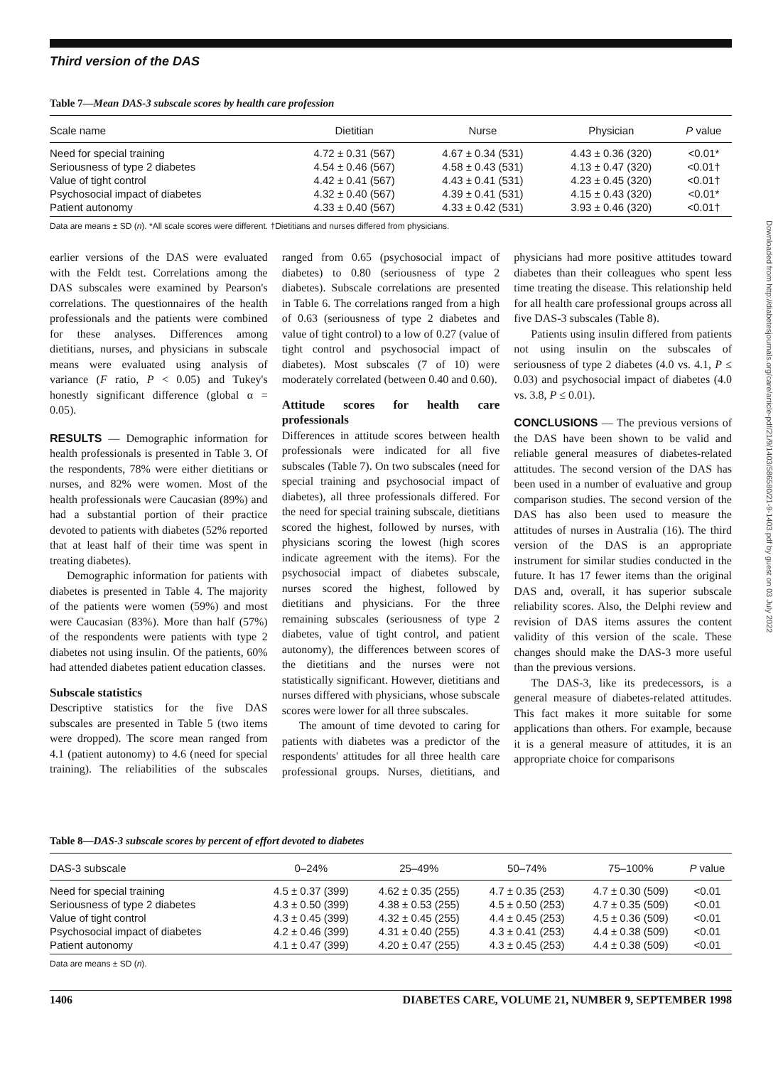Third version of the DAS
Table 7—Mean DAS-3 subscale scores by health care profession
| Scale name | Dietitian | Nurse | Physician | P value |
| --- | --- | --- | --- | --- |
| Need for special training | 4.72 ± 0.31 (567) | 4.67 ± 0.34 (531) | 4.43 ± 0.36 (320) | <0.01* |
| Seriousness of type 2 diabetes | 4.54 ± 0.46 (567) | 4.58 ± 0.43 (531) | 4.13 ± 0.47 (320) | <0.01† |
| Value of tight control | 4.42 ± 0.41 (567) | 4.43 ± 0.41 (531) | 4.23 ± 0.45 (320) | <0.01† |
| Psychosocial impact of diabetes | 4.32 ± 0.40 (567) | 4.39 ± 0.41 (531) | 4.15 ± 0.43 (320) | <0.01* |
| Patient autonomy | 4.33 ± 0.40 (567) | 4.33 ± 0.42 (531) | 3.93 ± 0.46 (320) | <0.01† |
Data are means ± SD (n). *All scale scores were different. †Dietitians and nurses differed from physicians.
earlier versions of the DAS were evaluated with the Feldt test. Correlations among the DAS subscales were examined by Pearson's correlations. The questionnaires of the health professionals and the patients were combined for these analyses. Differences among dietitians, nurses, and physicians in subscale means were evaluated using analysis of variance (F ratio, P < 0.05) and Tukey's honestly significant difference (global α = 0.05).
RESULTS — Demographic information for health professionals is presented in Table 3. Of the respondents, 78% were either dietitians or nurses, and 82% were women. Most of the health professionals were Caucasian (89%) and had a substantial portion of their practice devoted to patients with diabetes (52% reported that at least half of their time was spent in treating diabetes).
Demographic information for patients with diabetes is presented in Table 4. The majority of the patients were women (59%) and most were Caucasian (83%). More than half (57%) of the respondents were patients with type 2 diabetes not using insulin. Of the patients, 60% had attended diabetes patient education classes.
Subscale statistics
Descriptive statistics for the five DAS subscales are presented in Table 5 (two items were dropped). The score mean ranged from 4.1 (patient autonomy) to 4.6 (need for special training). The reliabilities of the subscales ranged from 0.65 (psychosocial impact of diabetes) to 0.80 (seriousness of type 2 diabetes). Subscale correlations are presented in Table 6. The correlations ranged from a high of 0.63 (seriousness of type 2 diabetes and value of tight control) to a low of 0.27 (value of tight control and psychosocial impact of diabetes). Most subscales (7 of 10) were moderately correlated (between 0.40 and 0.60).
Attitude scores for health care professionals
Differences in attitude scores between health professionals were indicated for all five subscales (Table 7). On two subscales (need for special training and psychosocial impact of diabetes), all three professionals differed. For the need for special training subscale, dietitians scored the highest, followed by nurses, with physicians scoring the lowest (high scores indicate agreement with the items). For the psychosocial impact of diabetes subscale, nurses scored the highest, followed by dietitians and physicians. For the three remaining subscales (seriousness of type 2 diabetes, value of tight control, and patient autonomy), the differences between scores of the dietitians and the nurses were not statistically significant. However, dietitians and nurses differed with physicians, whose subscale scores were lower for all three subscales.
The amount of time devoted to caring for patients with diabetes was a predictor of the respondents' attitudes for all three health care professional groups. Nurses, dietitians, and physicians had more positive attitudes toward diabetes than their colleagues who spent less time treating the disease. This relationship held for all health care professional groups across all five DAS-3 subscales (Table 8).
Patients using insulin differed from patients not using insulin on the subscales of seriousness of type 2 diabetes (4.0 vs. 4.1, P ≤ 0.03) and psychosocial impact of diabetes (4.0 vs. 3.8, P ≤ 0.01).
CONCLUSIONS — The previous versions of the DAS have been shown to be valid and reliable general measures of diabetes-related attitudes. The second version of the DAS has been used in a number of evaluative and group comparison studies. The second version of the DAS has also been used to measure the attitudes of nurses in Australia (16). The third version of the DAS is an appropriate instrument for similar studies conducted in the future. It has 17 fewer items than the original DAS and, overall, it has superior subscale reliability scores. Also, the Delphi review and revision of DAS items assures the content validity of this version of the scale. These changes should make the DAS-3 more useful than the previous versions.
The DAS-3, like its predecessors, is a general measure of diabetes-related attitudes. This fact makes it more suitable for some applications than others. For example, because it is a general measure of attitudes, it is an appropriate choice for comparisons
Table 8—DAS-3 subscale scores by percent of effort devoted to diabetes
| DAS-3 subscale | 0–24% | 25–49% | 50–74% | 75–100% | P value |
| --- | --- | --- | --- | --- | --- |
| Need for special training | 4.5 ± 0.37 (399) | 4.62 ± 0.35 (255) | 4.7 ± 0.35 (253) | 4.7 ± 0.30 (509) | <0.01 |
| Seriousness of type 2 diabetes | 4.3 ± 0.50 (399) | 4.38 ± 0.53 (255) | 4.5 ± 0.50 (253) | 4.7 ± 0.35 (509) | <0.01 |
| Value of tight control | 4.3 ± 0.45 (399) | 4.32 ± 0.45 (255) | 4.4 ± 0.45 (253) | 4.5 ± 0.36 (509) | <0.01 |
| Psychosocial impact of diabetes | 4.2 ± 0.46 (399) | 4.31 ± 0.40 (255) | 4.3 ± 0.41 (253) | 4.4 ± 0.38 (509) | <0.01 |
| Patient autonomy | 4.1 ± 0.47 (399) | 4.20 ± 0.47 (255) | 4.3 ± 0.45 (253) | 4.4 ± 0.38 (509) | <0.01 |
Data are means ± SD (n).
1406 DIABETES CARE, VOLUME 21, NUMBER 9, SEPTEMBER 1998
Downloaded from http://diabetesjournals.org/care/article-pdf/21/9/1403/586580/21-9-1403.pdf by guest on 03 July 2022